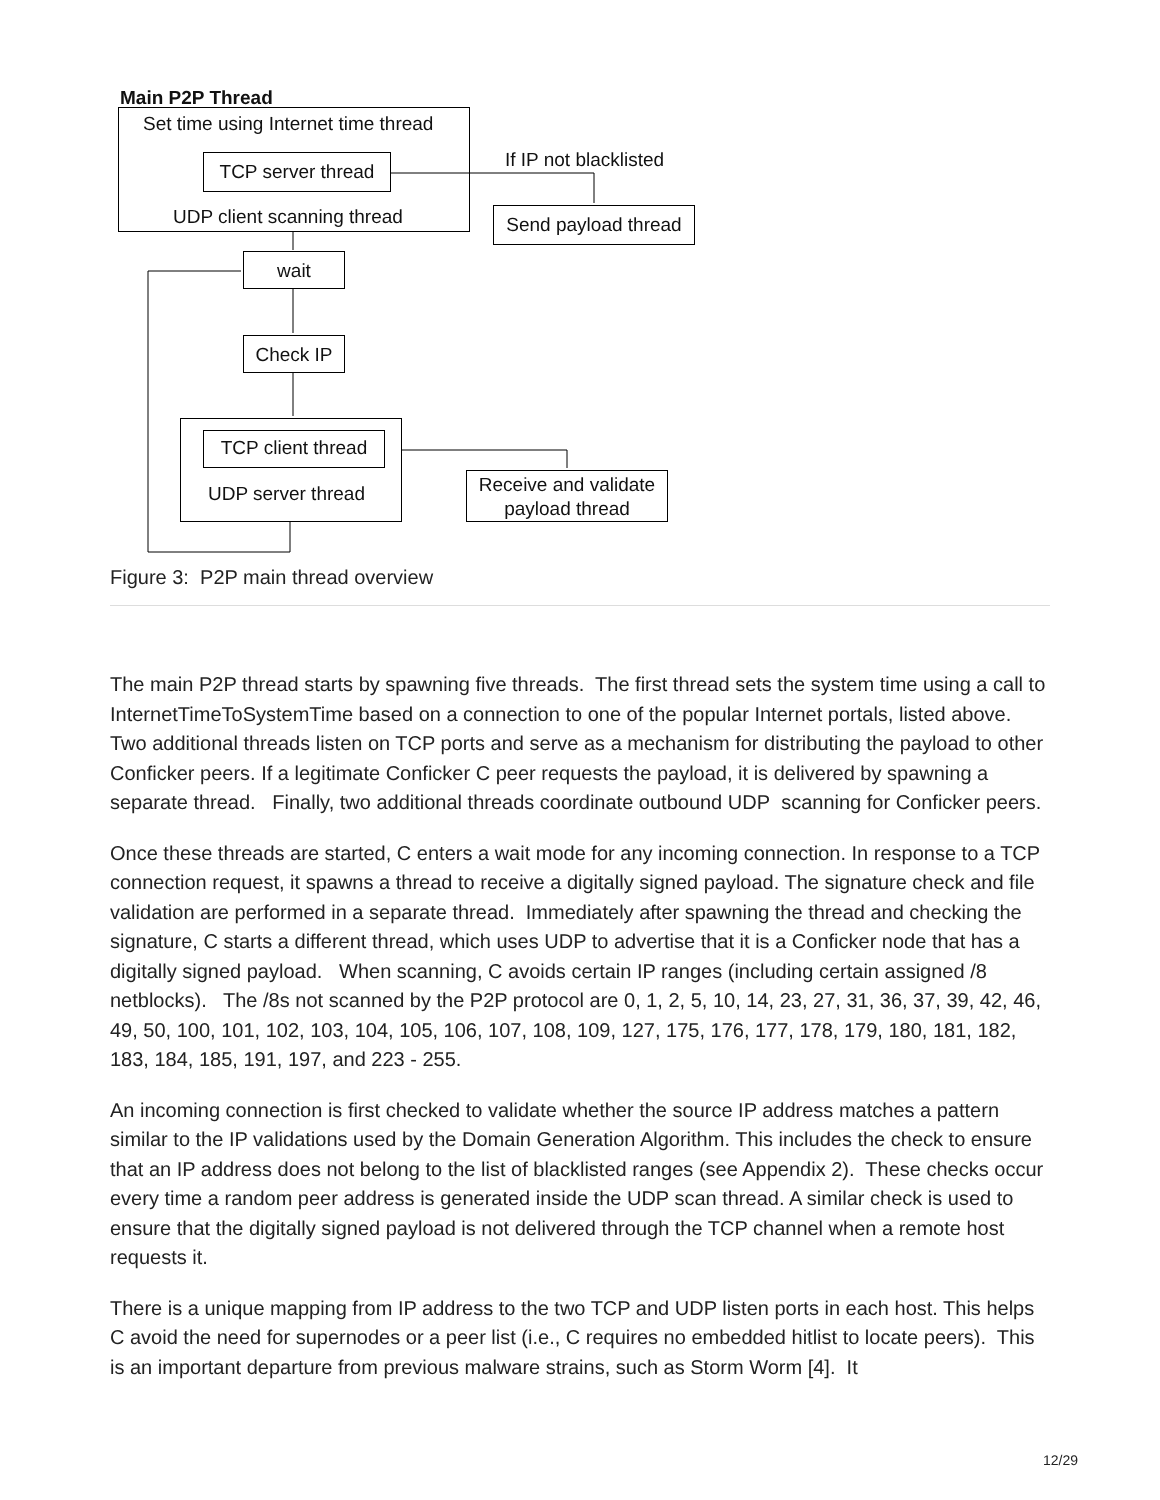Main P2P Thread
Set time using Internet time thread
TCP server thread
UDP client scanning thread
If IP not blacklisted
Send payload thread
wait
Check IP
TCP client thread
UDP server thread
Receive and validate payload thread
Figure 3: P2P main thread overview
The main P2P thread starts by spawning five threads. The first thread sets the system time using a call to InternetTimeToSystemTime based on a connection to one of the popular Internet portals, listed above. Two additional threads listen on TCP ports and serve as a mechanism for distributing the payload to other Conficker peers. If a legitimate Conficker C peer requests the payload, it is delivered by spawning a separate thread. Finally, two additional threads coordinate outbound UDP scanning for Conficker peers.
Once these threads are started, C enters a wait mode for any incoming connection. In response to a TCP connection request, it spawns a thread to receive a digitally signed payload. The signature check and file validation are performed in a separate thread. Immediately after spawning the thread and checking the signature, C starts a different thread, which uses UDP to advertise that it is a Conficker node that has a digitally signed payload. When scanning, C avoids certain IP ranges (including certain assigned /8 netblocks). The /8s not scanned by the P2P protocol are 0, 1, 2, 5, 10, 14, 23, 27, 31, 36, 37, 39, 42, 46, 49, 50, 100, 101, 102, 103, 104, 105, 106, 107, 108, 109, 127, 175, 176, 177, 178, 179, 180, 181, 182, 183, 184, 185, 191, 197, and 223 - 255.
An incoming connection is first checked to validate whether the source IP address matches a pattern similar to the IP validations used by the Domain Generation Algorithm. This includes the check to ensure that an IP address does not belong to the list of blacklisted ranges (see Appendix 2). These checks occur every time a random peer address is generated inside the UDP scan thread. A similar check is used to ensure that the digitally signed payload is not delivered through the TCP channel when a remote host requests it.
There is a unique mapping from IP address to the two TCP and UDP listen ports in each host. This helps C avoid the need for supernodes or a peer list (i.e., C requires no embedded hitlist to locate peers). This is an important departure from previous malware strains, such as Storm Worm [4]. It
12/29